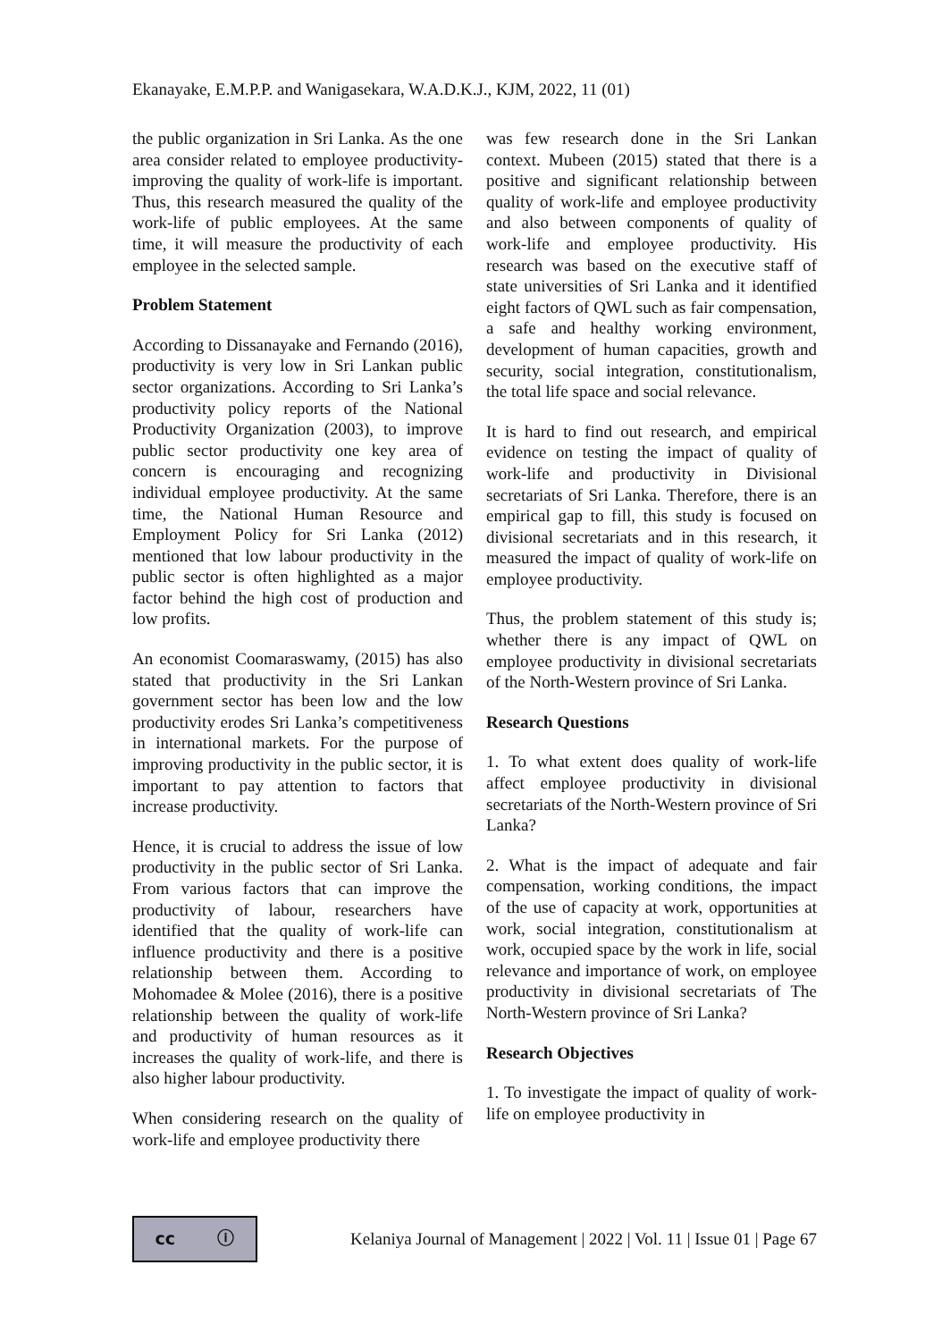Ekanayake, E.M.P.P. and Wanigasekara, W.A.D.K.J., KJM, 2022, 11 (01)
the public organization in Sri Lanka. As the one area consider related to employee productivity-improving the quality of work-life is important. Thus, this research measured the quality of the work-life of public employees. At the same time, it will measure the productivity of each employee in the selected sample.
Problem Statement
According to Dissanayake and Fernando (2016), productivity is very low in Sri Lankan public sector organizations. According to Sri Lanka’s productivity policy reports of the National Productivity Organization (2003), to improve public sector productivity one key area of concern is encouraging and recognizing individual employee productivity. At the same time, the National Human Resource and Employment Policy for Sri Lanka (2012) mentioned that low labour productivity in the public sector is often highlighted as a major factor behind the high cost of production and low profits.
An economist Coomaraswamy, (2015) has also stated that productivity in the Sri Lankan government sector has been low and the low productivity erodes Sri Lanka’s competitiveness in international markets. For the purpose of improving productivity in the public sector, it is important to pay attention to factors that increase productivity.
Hence, it is crucial to address the issue of low productivity in the public sector of Sri Lanka. From various factors that can improve the productivity of labour, researchers have identified that the quality of work-life can influence productivity and there is a positive relationship between them. According to Mohomadee & Molee (2016), there is a positive relationship between the quality of work-life and productivity of human resources as it increases the quality of work-life, and there is also higher labour productivity.
When considering research on the quality of work-life and employee productivity there
was few research done in the Sri Lankan context. Mubeen (2015) stated that there is a positive and significant relationship between quality of work-life and employee productivity and also between components of quality of work-life and employee productivity. His research was based on the executive staff of state universities of Sri Lanka and it identified eight factors of QWL such as fair compensation, a safe and healthy working environment, development of human capacities, growth and security, social integration, constitutionalism, the total life space and social relevance.
It is hard to find out research, and empirical evidence on testing the impact of quality of work-life and productivity in Divisional secretariats of Sri Lanka. Therefore, there is an empirical gap to fill, this study is focused on divisional secretariats and in this research, it measured the impact of quality of work-life on employee productivity.
Thus, the problem statement of this study is; whether there is any impact of QWL on employee productivity in divisional secretariats of the North-Western province of Sri Lanka.
Research Questions
1. To what extent does quality of work-life affect employee productivity in divisional secretariats of the North-Western province of Sri Lanka?
2. What is the impact of adequate and fair compensation, working conditions, the impact of the use of capacity at work, opportunities at work, social integration, constitutionalism at work, occupied space by the work in life, social relevance and importance of work, on employee productivity in divisional secretariats of The North-Western province of Sri Lanka?
Research Objectives
1. To investigate the impact of quality of work-life on employee productivity in
cc ⓘ
Kelaniya Journal of Management | 2022 | Vol. 11 | Issue 01 | Page 67